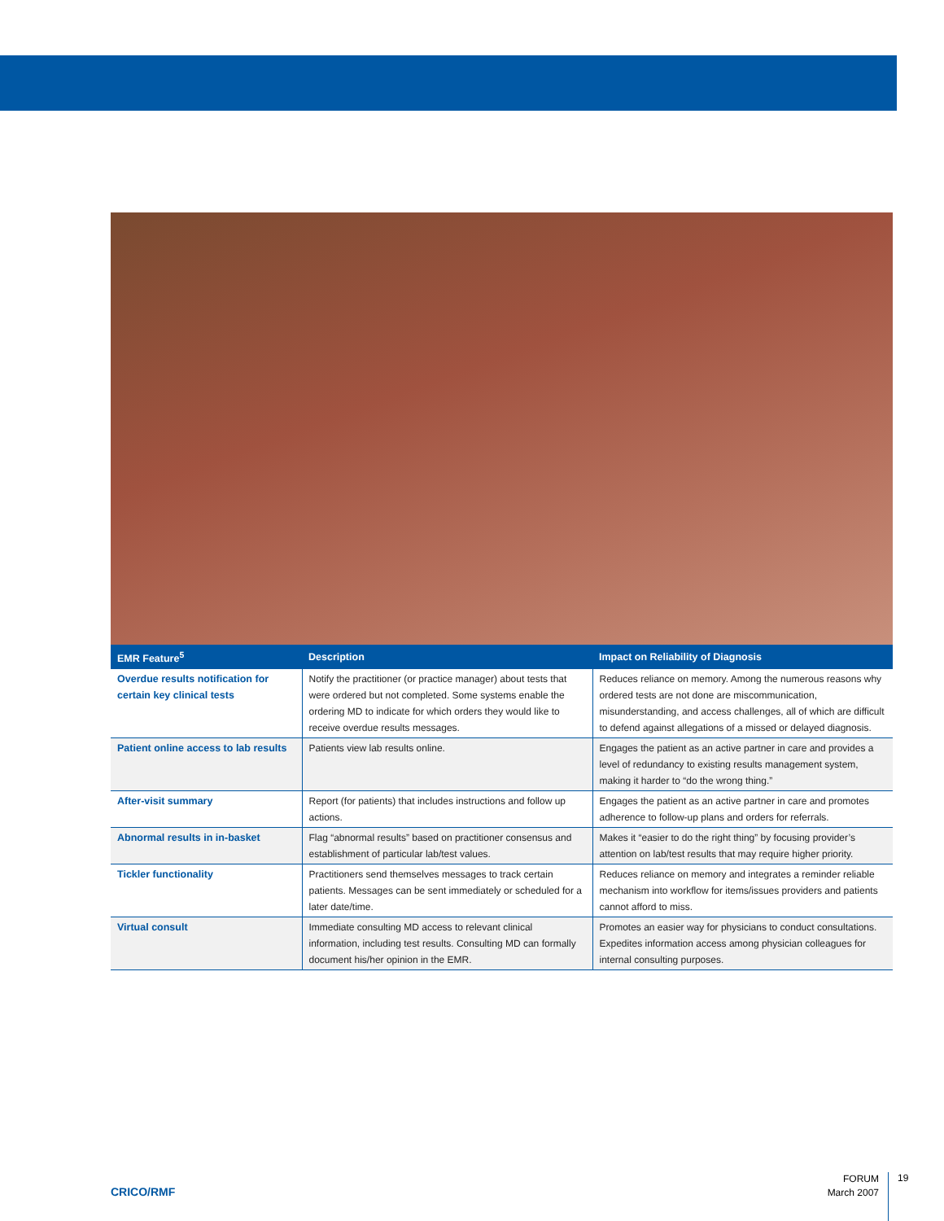| EMR Feature<sup>5</sup> | Description | Impact on Reliability of Diagnosis |
| --- | --- | --- |
| Overdue results notification for certain key clinical tests | Notify the practitioner (or practice manager) about tests that were ordered but not completed. Some systems enable the ordering MD to indicate for which orders they would like to receive overdue results messages. | Reduces reliance on memory. Among the numerous reasons why ordered tests are not done are miscommunication, misunderstanding, and access challenges, all of which are difficult to defend against allegations of a missed or delayed diagnosis. |
| Patient online access to lab results | Patients view lab results online. | Engages the patient as an active partner in care and provides a level of redundancy to existing results management system, making it harder to “do the wrong thing.” |
| After-visit summary | Report (for patients) that includes instructions and follow up actions. | Engages the patient as an active partner in care and promotes adherence to follow-up plans and orders for referrals. |
| Abnormal results in in-basket | Flag “abnormal results” based on practitioner consensus and establishment of particular lab/test values. | Makes it “easier to do the right thing” by focusing provider’s attention on lab/test results that may require higher priority. |
| Tickler functionality | Practitioners send themselves messages to track certain patients. Messages can be sent immediately or scheduled for a later date/time. | Reduces reliance on memory and integrates a reminder reliable mechanism into workflow for items/issues providers and patients cannot afford to miss. |
| Virtual consult | Immediate consulting MD access to relevant clinical information, including test results. Consulting MD can formally document his/her opinion in the EMR. | Promotes an easier way for physicians to conduct consultations. Expedites information access among physician colleagues for internal consulting purposes. |
CRICO/RMF
FORUM
March 2007
19